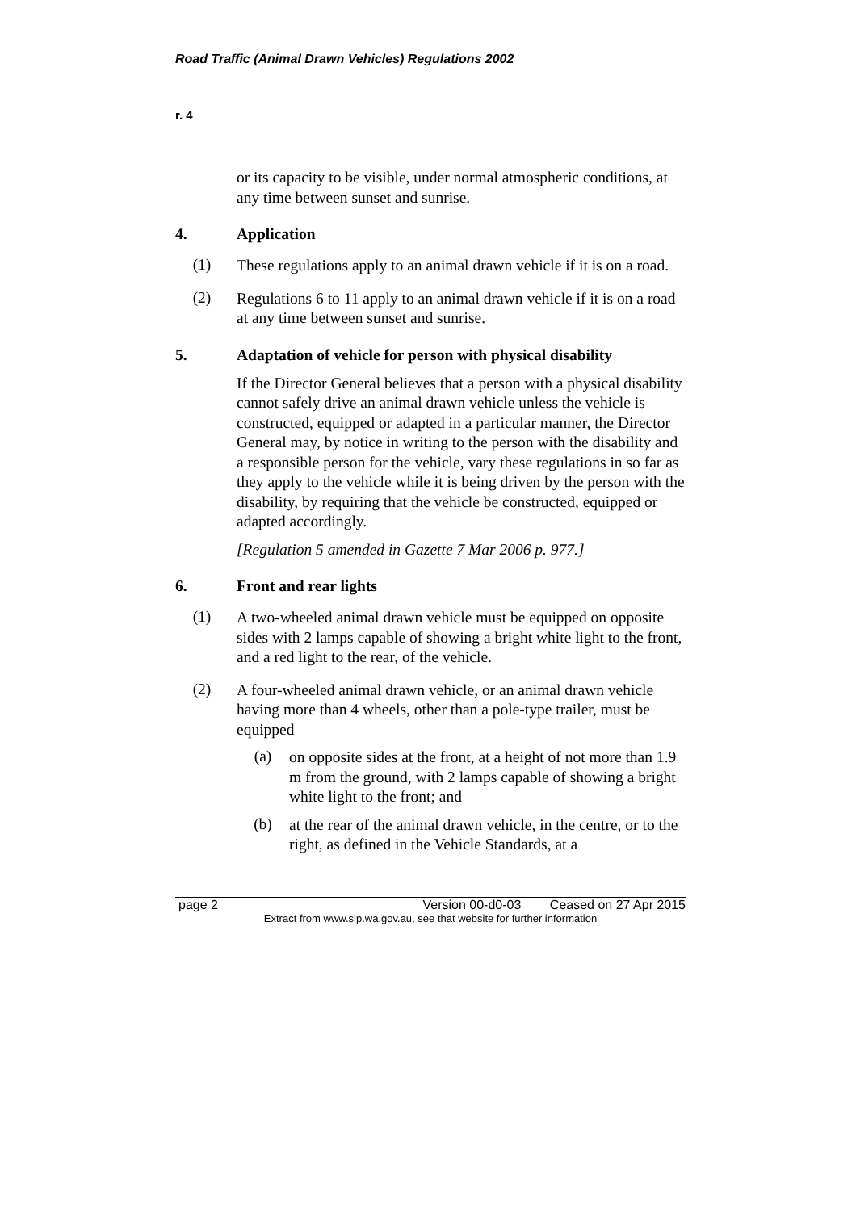Road Traffic (Animal Drawn Vehicles) Regulations 2002
r. 4
or its capacity to be visible, under normal atmospheric conditions, at any time between sunset and sunrise.
4. Application
(1)
These regulations apply to an animal drawn vehicle if it is on a road.
(2)
Regulations 6 to 11 apply to an animal drawn vehicle if it is on a road at any time between sunset and sunrise.
5. Adaptation of vehicle for person with physical disability
If the Director General believes that a person with a physical disability cannot safely drive an animal drawn vehicle unless the vehicle is constructed, equipped or adapted in a particular manner, the Director General may, by notice in writing to the person with the disability and a responsible person for the vehicle, vary these regulations in so far as they apply to the vehicle while it is being driven by the person with the disability, by requiring that the vehicle be constructed, equipped or adapted accordingly.
[Regulation 5 amended in Gazette 7 Mar 2006 p. 977.]
6. Front and rear lights
(1)
A two-wheeled animal drawn vehicle must be equipped on opposite sides with 2 lamps capable of showing a bright white light to the front, and a red light to the rear, of the vehicle.
(2)
A four-wheeled animal drawn vehicle, or an animal drawn vehicle having more than 4 wheels, other than a pole-type trailer, must be equipped —
(a)
on opposite sides at the front, at a height of not more than 1.9 m from the ground, with 2 lamps capable of showing a bright white light to the front; and
(b)
at the rear of the animal drawn vehicle, in the centre, or to the right, as defined in the Vehicle Standards, at a
page 2 Version 00-d0-03 Ceased on 27 Apr 2015
Extract from www.slp.wa.gov.au, see that website for further information